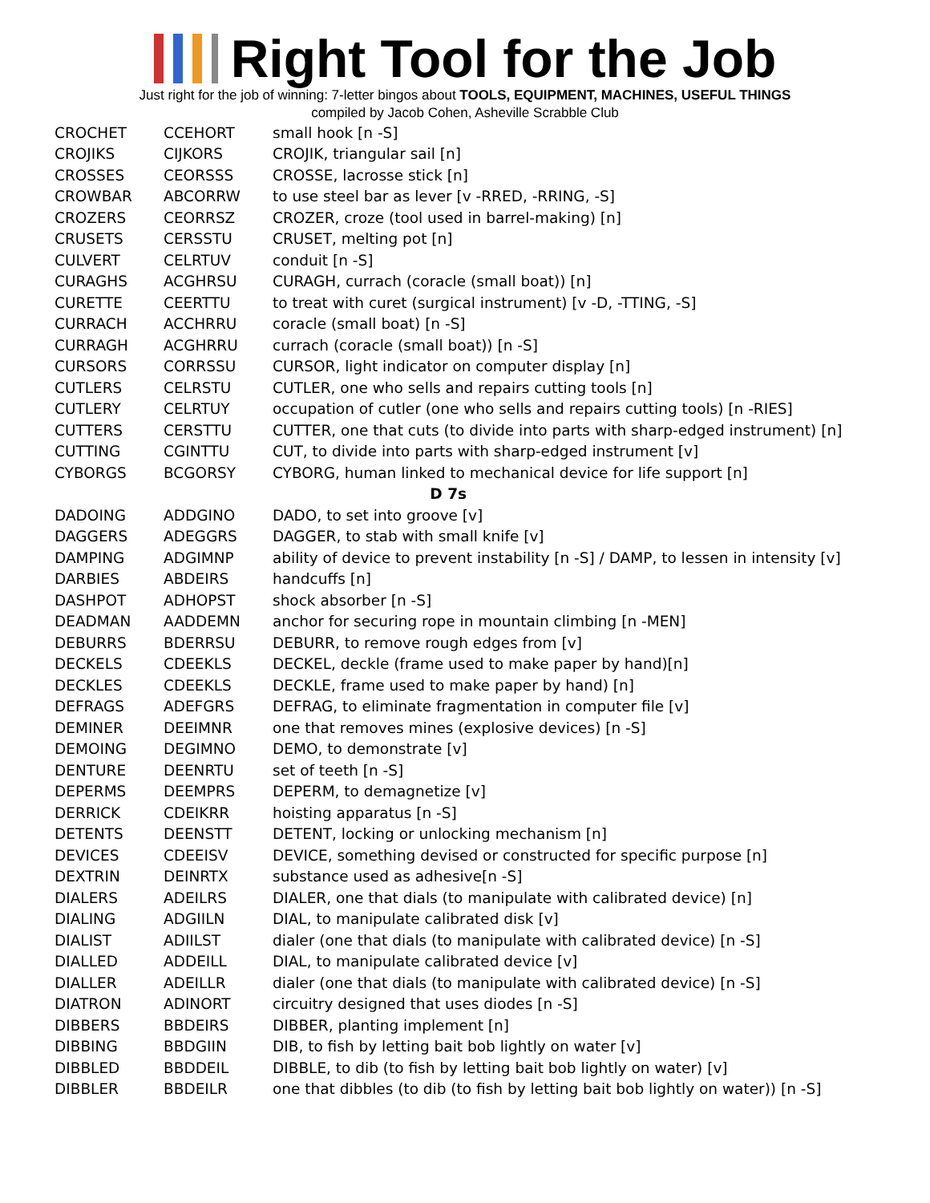Right Tool for the Job
Just right for the job of winning: 7-letter bingos about TOOLS, EQUIPMENT, MACHINES, USEFUL THINGS
compiled by Jacob Cohen, Asheville Scrabble Club
| CROCHET | CCEHORT | small hook [n -S] |
| CROJIKS | CIJKORS | CROJIK, triangular sail [n] |
| CROSSES | CEORSSS | CROSSE, lacrosse stick [n] |
| CROWBAR | ABCORRW | to use steel bar as lever [v -RRED, -RRING, -S] |
| CROZERS | CEORRSZ | CROZER, croze (tool used in barrel-making) [n] |
| CRUSETS | CERSSTU | CRUSET, melting pot [n] |
| CULVERT | CELRTUV | conduit [n -S] |
| CURAGHS | ACGHRSU | CURAGH, currach (coracle (small boat)) [n] |
| CURETTE | CEERTTU | to treat with curet (surgical instrument) [v -D, -TTING, -S] |
| CURRACH | ACCHRRU | coracle (small boat) [n -S] |
| CURRAGH | ACGHRRU | currach (coracle (small boat)) [n -S] |
| CURSORS | CORRSSU | CURSOR, light indicator on computer display [n] |
| CUTLERS | CELRSTU | CUTLER, one who sells and repairs cutting tools [n] |
| CUTLERY | CELRTUY | occupation of cutler (one who sells and repairs cutting tools) [n -RIES] |
| CUTTERS | CERSTTU | CUTTER, one that cuts (to divide into parts with sharp-edged instrument) [n] |
| CUTTING | CGINTTU | CUT, to divide into parts with sharp-edged instrument [v] |
| CYBORGS | BCGORSY | CYBORG, human linked to mechanical device for life support [n] |
| D 7s | | |
| DADOING | ADDGINO | DADO, to set into groove [v] |
| DAGGERS | ADEGGRS | DAGGER, to stab with small knife [v] |
| DAMPING | ADGIMNP | ability of device to prevent instability [n -S] / DAMP, to lessen in intensity [v] |
| DARBIES | ABDEIRS | handcuffs [n] |
| DASHPOT | ADHOPST | shock absorber [n -S] |
| DEADMAN | AADDEMN | anchor for securing rope in mountain climbing [n -MEN] |
| DEBURRS | BDERRSU | DEBURR, to remove rough edges from [v] |
| DECKELS | CDEEKLS | DECKEL, deckle (frame used to make paper by hand)[n] |
| DECKLES | CDEEKLS | DECKLE, frame used to make paper by hand) [n] |
| DEFRAGS | ADEFGRS | DEFRAG, to eliminate fragmentation in computer file [v] |
| DEMINER | DEEIMNR | one that removes mines (explosive devices) [n -S] |
| DEMOING | DEGIMNO | DEMO, to demonstrate [v] |
| DENTURE | DEENRTU | set of teeth [n -S] |
| DEPERMS | DEEMPRS | DEPERM, to demagnetize [v] |
| DERRICK | CDEIKRR | hoisting apparatus [n -S] |
| DETENTS | DEENSTT | DETENT, locking or unlocking mechanism [n] |
| DEVICES | CDEEISV | DEVICE, something devised or constructed for specific purpose [n] |
| DEXTRIN | DEINRTX | substance used as adhesive[n -S] |
| DIALERS | ADEILRS | DIALER, one that dials (to manipulate with calibrated device) [n] |
| DIALING | ADGIILN | DIAL, to manipulate calibrated disk [v] |
| DIALIST | ADIILST | dialer (one that dials (to manipulate with calibrated device) [n -S] |
| DIALLED | ADDEILL | DIAL, to manipulate calibrated device [v] |
| DIALLER | ADEILLR | dialer (one that dials (to manipulate with calibrated device) [n -S] |
| DIATRON | ADINORT | circuitry designed that uses diodes [n -S] |
| DIBBERS | BBDEIRS | DIBBER, planting implement [n] |
| DIBBING | BBDGIIN | DIB, to fish by letting bait bob lightly on water [v] |
| DIBBLED | BBDDEIL | DIBBLE, to dib (to fish by letting bait bob lightly on water) [v] |
| DIBBLER | BBDEILR | one that dibbles (to dib (to fish by letting bait bob lightly on water)) [n -S] |